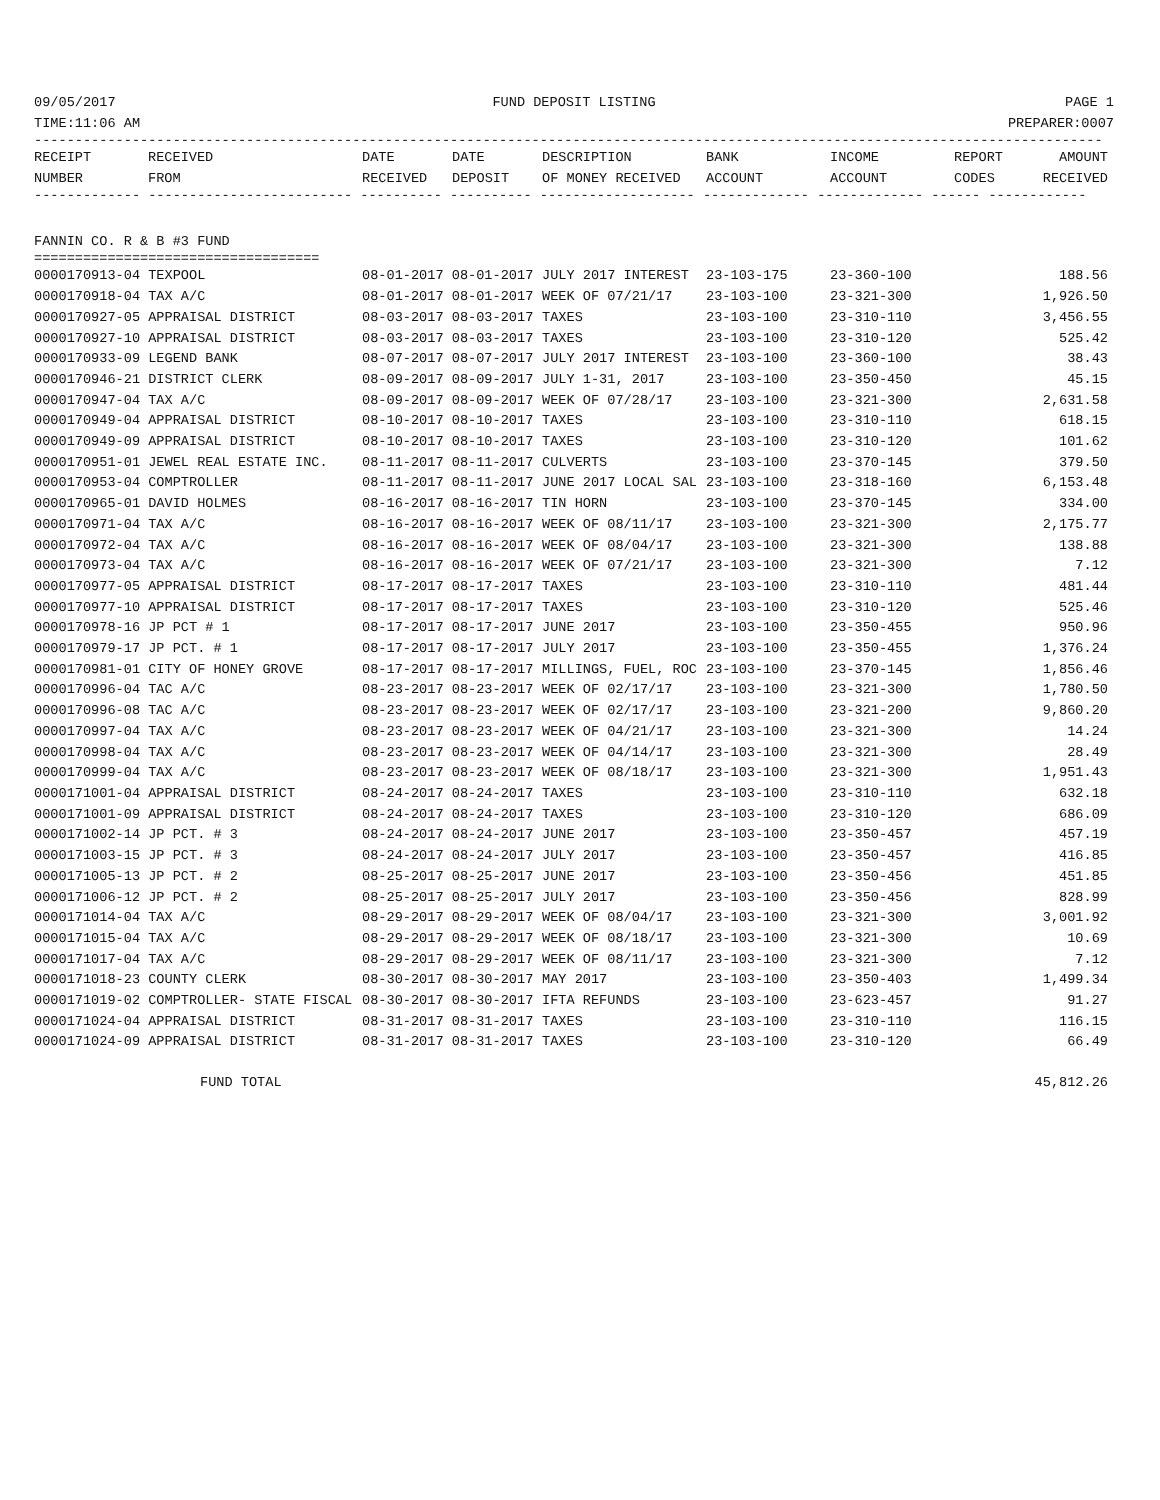09/05/2017 FUND DEPOSIT LISTING PAGE 1
TIME:11:06 AM PREPARER:0007
-----------------------------------------------------------------------------------------------------------------------------------
| RECEIPT | RECEIVED | DATE | DATE | DESCRIPTION | BANK | INCOME | REPORT | AMOUNT |
| --- | --- | --- | --- | --- | --- | --- | --- | --- |
| NUMBER | FROM | RECEIVED | DEPOSIT | OF MONEY RECEIVED | ACCOUNT | ACCOUNT | CODES | RECEIVED |
------------- ------------------------- ---------- ---------- ------------------- ------------- ------------- ------ ------------
FANNIN CO. R & B #3 FUND
===================================
| 0000170913-04 TEXPOOL | 08-01-2017 08-01-2017 | JULY 2017 INTEREST | 23-103-175 | 23-360-100 | 188.56 |
| 0000170918-04 TAX A/C | 08-01-2017 08-01-2017 | WEEK OF 07/21/17 | 23-103-100 | 23-321-300 | 1,926.50 |
| 0000170927-05 APPRAISAL DISTRICT | 08-03-2017 08-03-2017 | TAXES | 23-103-100 | 23-310-110 | 3,456.55 |
| 0000170927-10 APPRAISAL DISTRICT | 08-03-2017 08-03-2017 | TAXES | 23-103-100 | 23-310-120 | 525.42 |
| 0000170933-09 LEGEND BANK | 08-07-2017 08-07-2017 | JULY 2017 INTEREST | 23-103-100 | 23-360-100 | 38.43 |
| 0000170946-21 DISTRICT CLERK | 08-09-2017 08-09-2017 | JULY 1-31, 2017 | 23-103-100 | 23-350-450 | 45.15 |
| 0000170947-04 TAX A/C | 08-09-2017 08-09-2017 | WEEK OF 07/28/17 | 23-103-100 | 23-321-300 | 2,631.58 |
| 0000170949-04 APPRAISAL DISTRICT | 08-10-2017 08-10-2017 | TAXES | 23-103-100 | 23-310-110 | 618.15 |
| 0000170949-09 APPRAISAL DISTRICT | 08-10-2017 08-10-2017 | TAXES | 23-103-100 | 23-310-120 | 101.62 |
| 0000170951-01 JEWEL REAL ESTATE INC. | 08-11-2017 08-11-2017 | CULVERTS | 23-103-100 | 23-370-145 | 379.50 |
| 0000170953-04 COMPTROLLER | 08-11-2017 08-11-2017 | JUNE 2017 LOCAL SAL | 23-103-100 | 23-318-160 | 6,153.48 |
| 0000170965-01 DAVID HOLMES | 08-16-2017 08-16-2017 | TIN HORN | 23-103-100 | 23-370-145 | 334.00 |
| 0000170971-04 TAX A/C | 08-16-2017 08-16-2017 | WEEK OF 08/11/17 | 23-103-100 | 23-321-300 | 2,175.77 |
| 0000170972-04 TAX A/C | 08-16-2017 08-16-2017 | WEEK OF 08/04/17 | 23-103-100 | 23-321-300 | 138.88 |
| 0000170973-04 TAX A/C | 08-16-2017 08-16-2017 | WEEK OF 07/21/17 | 23-103-100 | 23-321-300 | 7.12 |
| 0000170977-05 APPRAISAL DISTRICT | 08-17-2017 08-17-2017 | TAXES | 23-103-100 | 23-310-110 | 481.44 |
| 0000170977-10 APPRAISAL DISTRICT | 08-17-2017 08-17-2017 | TAXES | 23-103-100 | 23-310-120 | 525.46 |
| 0000170978-16 JP PCT # 1 | 08-17-2017 08-17-2017 | JUNE 2017 | 23-103-100 | 23-350-455 | 950.96 |
| 0000170979-17 JP PCT. # 1 | 08-17-2017 08-17-2017 | JULY 2017 | 23-103-100 | 23-350-455 | 1,376.24 |
| 0000170981-01 CITY OF HONEY GROVE | 08-17-2017 08-17-2017 | MILLINGS, FUEL, ROC | 23-103-100 | 23-370-145 | 1,856.46 |
| 0000170996-04 TAC A/C | 08-23-2017 08-23-2017 | WEEK OF 02/17/17 | 23-103-100 | 23-321-300 | 1,780.50 |
| 0000170996-08 TAC A/C | 08-23-2017 08-23-2017 | WEEK OF 02/17/17 | 23-103-100 | 23-321-200 | 9,860.20 |
| 0000170997-04 TAX A/C | 08-23-2017 08-23-2017 | WEEK OF 04/21/17 | 23-103-100 | 23-321-300 | 14.24 |
| 0000170998-04 TAX A/C | 08-23-2017 08-23-2017 | WEEK OF 04/14/17 | 23-103-100 | 23-321-300 | 28.49 |
| 0000170999-04 TAX A/C | 08-23-2017 08-23-2017 | WEEK OF 08/18/17 | 23-103-100 | 23-321-300 | 1,951.43 |
| 0000171001-04 APPRAISAL DISTRICT | 08-24-2017 08-24-2017 | TAXES | 23-103-100 | 23-310-110 | 632.18 |
| 0000171001-09 APPRAISAL DISTRICT | 08-24-2017 08-24-2017 | TAXES | 23-103-100 | 23-310-120 | 686.09 |
| 0000171002-14 JP PCT. # 3 | 08-24-2017 08-24-2017 | JUNE 2017 | 23-103-100 | 23-350-457 | 457.19 |
| 0000171003-15 JP PCT. # 3 | 08-24-2017 08-24-2017 | JULY 2017 | 23-103-100 | 23-350-457 | 416.85 |
| 0000171005-13 JP PCT. # 2 | 08-25-2017 08-25-2017 | JUNE 2017 | 23-103-100 | 23-350-456 | 451.85 |
| 0000171006-12 JP PCT. # 2 | 08-25-2017 08-25-2017 | JULY 2017 | 23-103-100 | 23-350-456 | 828.99 |
| 0000171014-04 TAX A/C | 08-29-2017 08-29-2017 | WEEK OF 08/04/17 | 23-103-100 | 23-321-300 | 3,001.92 |
| 0000171015-04 TAX A/C | 08-29-2017 08-29-2017 | WEEK OF 08/18/17 | 23-103-100 | 23-321-300 | 10.69 |
| 0000171017-04 TAX A/C | 08-29-2017 08-29-2017 | WEEK OF 08/11/17 | 23-103-100 | 23-321-300 | 7.12 |
| 0000171018-23 COUNTY CLERK | 08-30-2017 08-30-2017 | MAY 2017 | 23-103-100 | 23-350-403 | 1,499.34 |
| 0000171019-02 COMPTROLLER- STATE FISCAL | 08-30-2017 08-30-2017 | IFTA REFUNDS | 23-103-100 | 23-623-457 | 91.27 |
| 0000171024-04 APPRAISAL DISTRICT | 08-31-2017 08-31-2017 | TAXES | 23-103-100 | 23-310-110 | 116.15 |
| 0000171024-09 APPRAISAL DISTRICT | 08-31-2017 08-31-2017 | TAXES | 23-103-100 | 23-310-120 | 66.49 |
| FUND TOTAL | | | | | 45,812.26 |